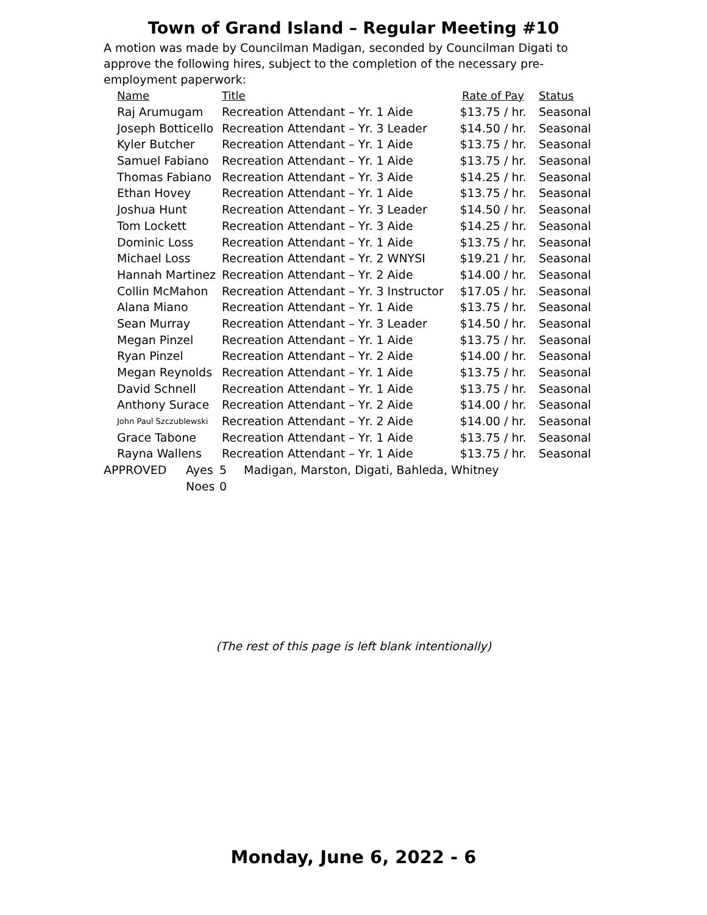Town of Grand Island – Regular Meeting #10
A motion was made by Councilman Madigan, seconded by Councilman Digati to approve the following hires, subject to the completion of the necessary pre-employment paperwork:
| Name | Title | Rate of Pay | Status |
| --- | --- | --- | --- |
| Raj Arumugam | Recreation Attendant – Yr. 1 Aide | $13.75 / hr. | Seasonal |
| Joseph Botticello | Recreation Attendant – Yr. 3 Leader | $14.50 / hr. | Seasonal |
| Kyler Butcher | Recreation Attendant – Yr. 1 Aide | $13.75 / hr. | Seasonal |
| Samuel Fabiano | Recreation Attendant – Yr. 1 Aide | $13.75 / hr. | Seasonal |
| Thomas Fabiano | Recreation Attendant – Yr. 3 Aide | $14.25 / hr. | Seasonal |
| Ethan Hovey | Recreation Attendant – Yr. 1 Aide | $13.75 / hr. | Seasonal |
| Joshua Hunt | Recreation Attendant – Yr. 3 Leader | $14.50 / hr. | Seasonal |
| Tom Lockett | Recreation Attendant – Yr. 3 Aide | $14.25 / hr. | Seasonal |
| Dominic Loss | Recreation Attendant – Yr. 1 Aide | $13.75 / hr. | Seasonal |
| Michael Loss | Recreation Attendant – Yr. 2 WNYSI | $19.21 / hr. | Seasonal |
| Hannah Martinez | Recreation Attendant – Yr. 2 Aide | $14.00 / hr. | Seasonal |
| Collin McMahon | Recreation Attendant – Yr. 3 Instructor | $17.05 / hr. | Seasonal |
| Alana Miano | Recreation Attendant – Yr. 1 Aide | $13.75 / hr. | Seasonal |
| Sean Murray | Recreation Attendant – Yr. 3 Leader | $14.50 / hr. | Seasonal |
| Megan Pinzel | Recreation Attendant – Yr. 1 Aide | $13.75 / hr. | Seasonal |
| Ryan Pinzel | Recreation Attendant – Yr. 2 Aide | $14.00 / hr. | Seasonal |
| Megan Reynolds | Recreation Attendant – Yr. 1 Aide | $13.75 / hr. | Seasonal |
| David Schnell | Recreation Attendant – Yr. 1 Aide | $13.75 / hr. | Seasonal |
| Anthony Surace | Recreation Attendant – Yr. 2 Aide | $14.00 / hr. | Seasonal |
| John Paul Szczublewski | Recreation Attendant – Yr. 2 Aide | $14.00 / hr. | Seasonal |
| Grace Tabone | Recreation Attendant – Yr. 1 Aide | $13.75 / hr. | Seasonal |
| Rayna Wallens | Recreation Attendant – Yr. 1 Aide | $13.75 / hr. | Seasonal |
| APPROVED | Ayes | 5 | Madigan, Marston, Digati, Bahleda, Whitney |
| | Noes | 0 | |
(The rest of this page is left blank intentionally)
Monday, June 6, 2022 - 6